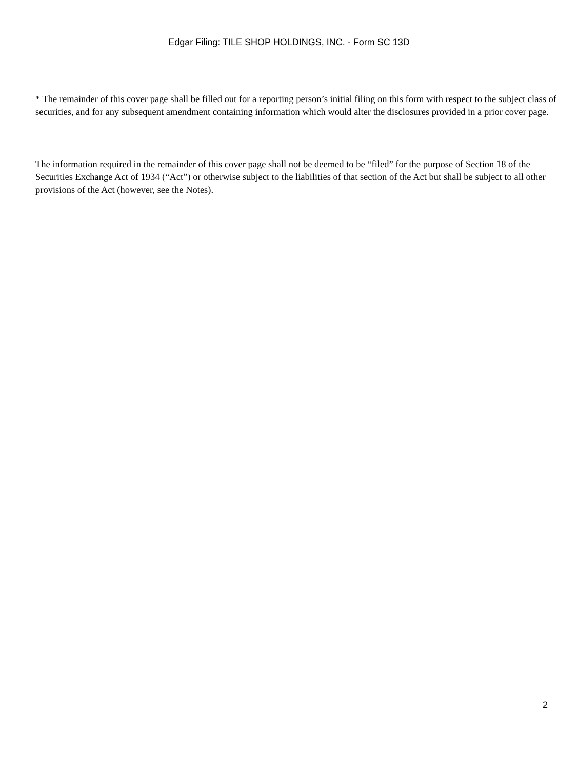Edgar Filing: TILE SHOP HOLDINGS, INC. - Form SC 13D
* The remainder of this cover page shall be filled out for a reporting person’s initial filing on this form with respect to the subject class of securities, and for any subsequent amendment containing information which would alter the disclosures provided in a prior cover page.
The information required in the remainder of this cover page shall not be deemed to be “filed” for the purpose of Section 18 of the Securities Exchange Act of 1934 (“Act”) or otherwise subject to the liabilities of that section of the Act but shall be subject to all other provisions of the Act (however, see the Notes).
2